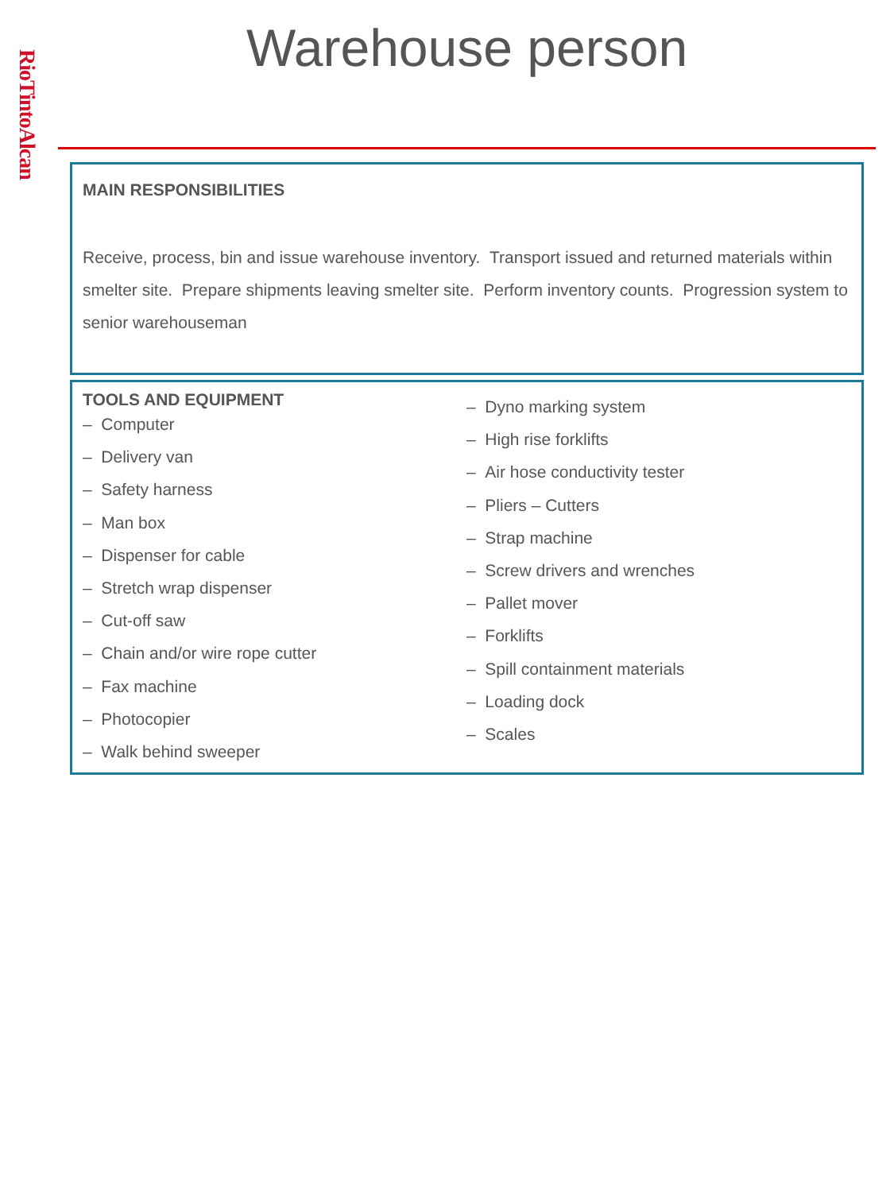RioTintoAlcan
Warehouse person
MAIN RESPONSIBILITIES
Receive, process, bin and issue warehouse inventory. Transport issued and returned materials within smelter site. Prepare shipments leaving smelter site. Perform inventory counts. Progression system to senior warehouseman
TOOLS AND EQUIPMENT
– Computer
– Delivery van
– Safety harness
– Man box
– Dispenser for cable
– Stretch wrap dispenser
– Cut-off saw
– Chain and/or wire rope cutter
– Fax machine
– Photocopier
– Walk behind sweeper
– Dyno marking system
– High rise forklifts
– Air hose conductivity tester
– Pliers – Cutters
– Strap machine
– Screw drivers and wrenches
– Pallet mover
– Forklifts
– Spill containment materials
– Loading dock
– Scales